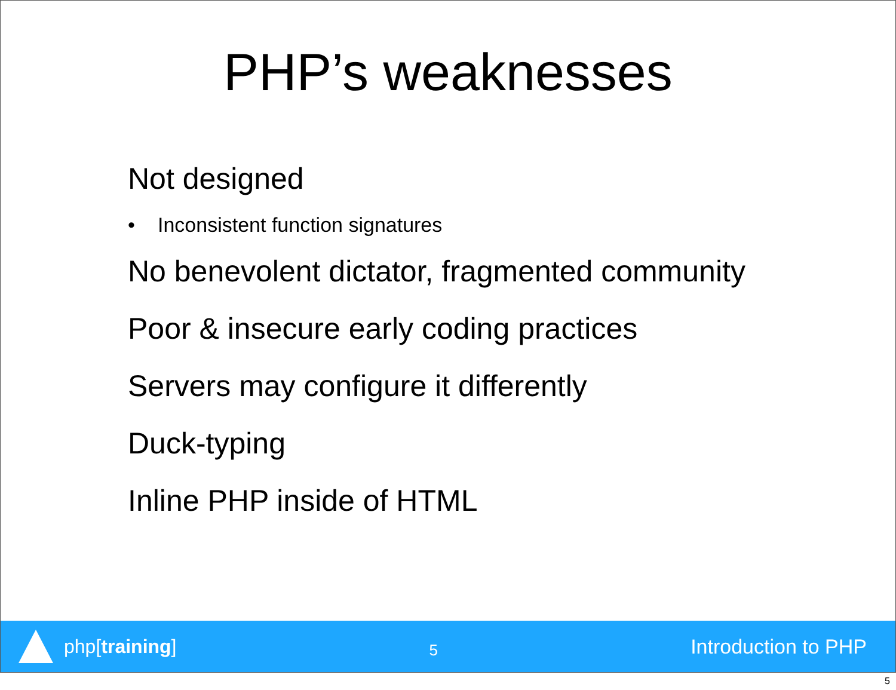PHP’s weaknesses
Not designed
• Inconsistent function signatures
No benevolent dictator, fragmented community
Poor & insecure early coding practices
Servers may configure it differently
Duck-typing
Inline PHP inside of HTML
php[training]
5
Introduction to PHP
5